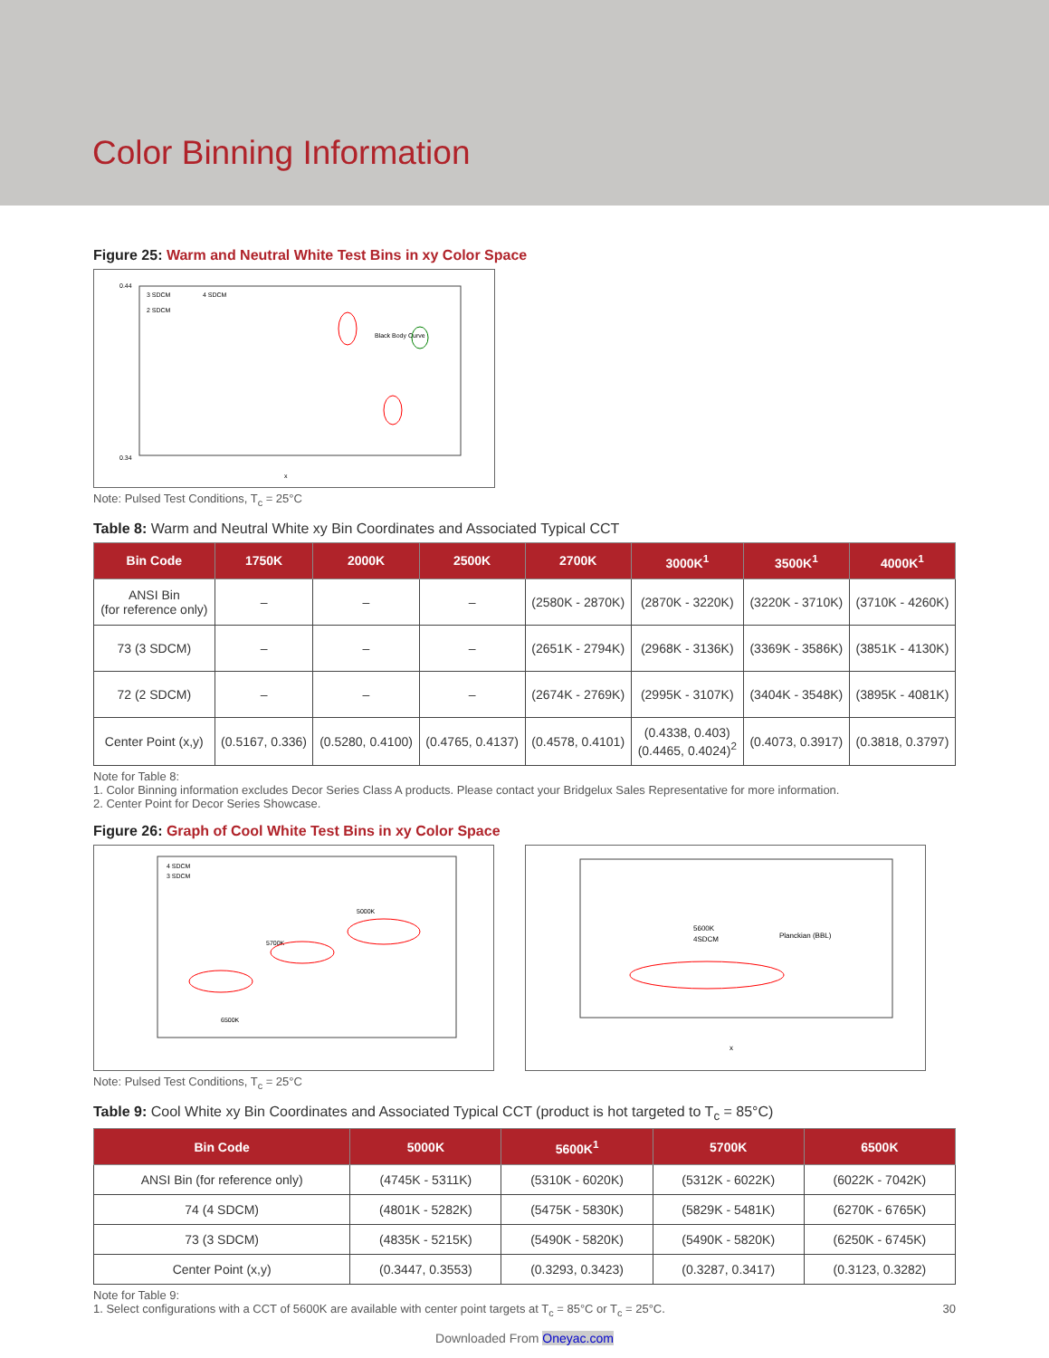Color Binning Information
Figure 25: Warm and Neutral White Test Bins in xy Color Space
0.44
0.34
x
3 SDCM
4 SDCM
2 SDCM
Black Body Curve
Note: Pulsed Test Conditions, T<sub>c</sub> = 25°C
Table 8: Warm and Neutral White xy Bin Coordinates and Associated Typical CCT
| Bin Code | 1750K | 2000K | 2500K | 2700K | 3000K<sup>1</sup> | 3500K<sup>1</sup> | 4000K<sup>1</sup> |
| --- | --- | --- | --- | --- | --- | --- | --- |
| ANSI Bin (for reference only) | – | – | – | (2580K - 2870K) | (2870K - 3220K) | (3220K - 3710K) | (3710K - 4260K) |
| 73 (3 SDCM) | – | – | – | (2651K - 2794K) | (2968K - 3136K) | (3369K - 3586K) | (3851K - 4130K) |
| 72 (2 SDCM) | – | – | – | (2674K - 2769K) | (2995K - 3107K) | (3404K - 3548K) | (3895K - 4081K) |
| Center Point (x,y) | (0.5167, 0.336) | (0.5280, 0.4100) | (0.4765, 0.4137) | (0.4578, 0.4101) | (0.4338, 0.403) (0.4465, 0.4024)<sup>2</sup> | (0.4073, 0.3917) | (0.3818, 0.3797) |
Note for Table 8:
1. Color Binning information excludes Decor Series Class A products. Please contact your Bridgelux Sales Representative for more information.
2. Center Point for Decor Series Showcase.
Figure 26: Graph of Cool White Test Bins in xy Color Space
4 SDCM
3 SDCM
6500K
5700K
5000K
5600K
4SDCM
Planckian (BBL)
x
Note: Pulsed Test Conditions, T<sub>c</sub> = 25°C
Table 9: Cool White xy Bin Coordinates and Associated Typical CCT (product is hot targeted to T<sub>c</sub> = 85°C)
| Bin Code | 5000K | 5600K<sup>1</sup> | 5700K | 6500K |
| --- | --- | --- | --- | --- |
| ANSI Bin (for reference only) | (4745K - 5311K) | (5310K - 6020K) | (5312K - 6022K) | (6022K - 7042K) |
| 74 (4 SDCM) | (4801K - 5282K) | (5475K - 5830K) | (5829K - 5481K) | (6270K - 6765K) |
| 73 (3 SDCM) | (4835K - 5215K) | (5490K - 5820K) | (5490K - 5820K) | (6250K - 6745K) |
| Center Point (x,y) | (0.3447, 0.3553) | (0.3293, 0.3423) | (0.3287, 0.3417) | (0.3123, 0.3282) |
Note for Table 9:
1. Select configurations with a CCT of 5600K are available with center point targets at T<sub>c</sub> = 85°C or T<sub>c</sub> = 25°C. 30
Downloaded From Oneyac.com